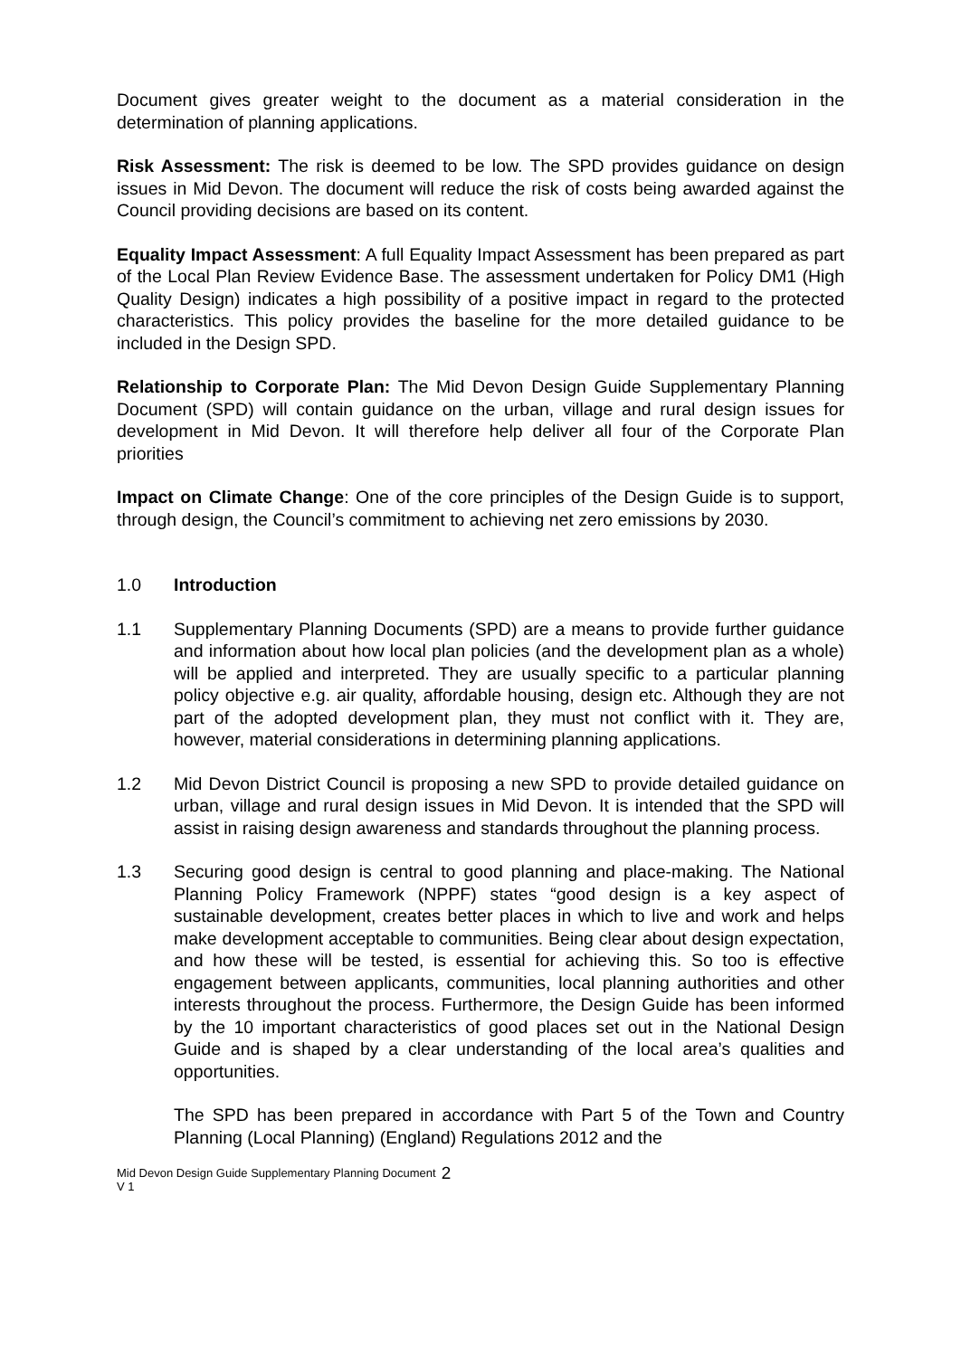Document gives greater weight to the document as a material consideration in the determination of planning applications.
Risk Assessment: The risk is deemed to be low. The SPD provides guidance on design issues in Mid Devon. The document will reduce the risk of costs being awarded against the Council providing decisions are based on its content.
Equality Impact Assessment: A full Equality Impact Assessment has been prepared as part of the Local Plan Review Evidence Base. The assessment undertaken for Policy DM1 (High Quality Design) indicates a high possibility of a positive impact in regard to the protected characteristics. This policy provides the baseline for the more detailed guidance to be included in the Design SPD.
Relationship to Corporate Plan: The Mid Devon Design Guide Supplementary Planning Document (SPD) will contain guidance on the urban, village and rural design issues for development in Mid Devon. It will therefore help deliver all four of the Corporate Plan priorities
Impact on Climate Change: One of the core principles of the Design Guide is to support, through design, the Council’s commitment to achieving net zero emissions by 2030.
1.0 Introduction
1.1 Supplementary Planning Documents (SPD) are a means to provide further guidance and information about how local plan policies (and the development plan as a whole) will be applied and interpreted. They are usually specific to a particular planning policy objective e.g. air quality, affordable housing, design etc. Although they are not part of the adopted development plan, they must not conflict with it. They are, however, material considerations in determining planning applications.
1.2 Mid Devon District Council is proposing a new SPD to provide detailed guidance on urban, village and rural design issues in Mid Devon. It is intended that the SPD will assist in raising design awareness and standards throughout the planning process.
1.3 Securing good design is central to good planning and place-making. The National Planning Policy Framework (NPPF) states “good design is a key aspect of sustainable development, creates better places in which to live and work and helps make development acceptable to communities. Being clear about design expectation, and how these will be tested, is essential for achieving this. So too is effective engagement between applicants, communities, local planning authorities and other interests throughout the process. Furthermore, the Design Guide has been informed by the 10 important characteristics of good places set out in the National Design Guide and is shaped by a clear understanding of the local area’s qualities and opportunities.
The SPD has been prepared in accordance with Part 5 of the Town and Country Planning (Local Planning) (England) Regulations 2012 and the
Mid Devon Design Guide Supplementary Planning Document
V 1 2